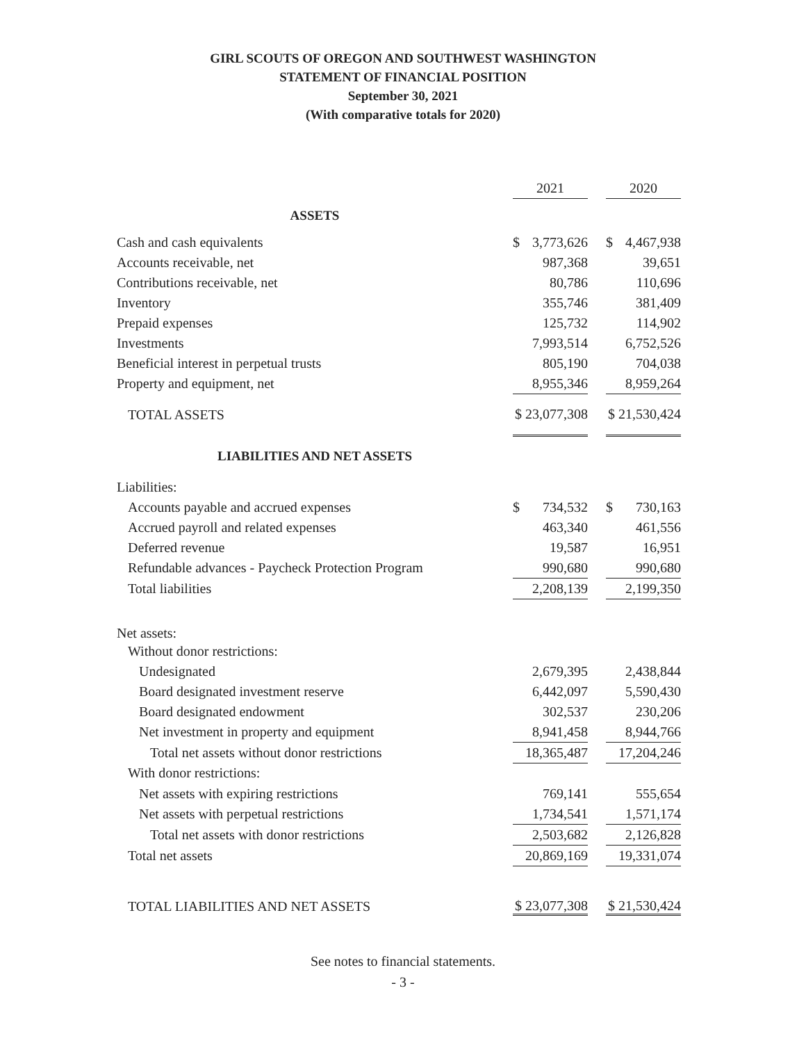GIRL SCOUTS OF OREGON AND SOUTHWEST WASHINGTON
STATEMENT OF FINANCIAL POSITION
September 30, 2021
(With comparative totals for 2020)
| | 2021 | | 2020 |
| --- | --- | --- | --- |
| ASSETS | | | |
| Cash and cash equivalents | $ 3,773,626 | | $ 4,467,938 |
| Accounts receivable, net | 987,368 | | 39,651 |
| Contributions receivable, net | 80,786 | | 110,696 |
| Inventory | 355,746 | | 381,409 |
| Prepaid expenses | 125,732 | | 114,902 |
| Investments | 7,993,514 | | 6,752,526 |
| Beneficial interest in perpetual trusts | 805,190 | | 704,038 |
| Property and equipment, net | 8,955,346 | | 8,959,264 |
| TOTAL ASSETS | $ 23,077,308 | | $ 21,530,424 |
| LIABILITIES AND NET ASSETS | | | |
| Liabilities: | | | |
| Accounts payable and accrued expenses | $ 734,532 | | $ 730,163 |
| Accrued payroll and related expenses | 463,340 | | 461,556 |
| Deferred revenue | 19,587 | | 16,951 |
| Refundable advances - Paycheck Protection Program | 990,680 | | 990,680 |
| Total liabilities | 2,208,139 | | 2,199,350 |
| Net assets: | | | |
| Without donor restrictions: | | | |
| Undesignated | 2,679,395 | | 2,438,844 |
| Board designated investment reserve | 6,442,097 | | 5,590,430 |
| Board designated endowment | 302,537 | | 230,206 |
| Net investment in property and equipment | 8,941,458 | | 8,944,766 |
| Total net assets without donor restrictions | 18,365,487 | | 17,204,246 |
| With donor restrictions: | | | |
| Net assets with expiring restrictions | 769,141 | | 555,654 |
| Net assets with perpetual restrictions | 1,734,541 | | 1,571,174 |
| Total net assets with donor restrictions | 2,503,682 | | 2,126,828 |
| Total net assets | 20,869,169 | | 19,331,074 |
| TOTAL LIABILITIES AND NET ASSETS | $ 23,077,308 | | $ 21,530,424 |
See notes to financial statements.
- 3 -